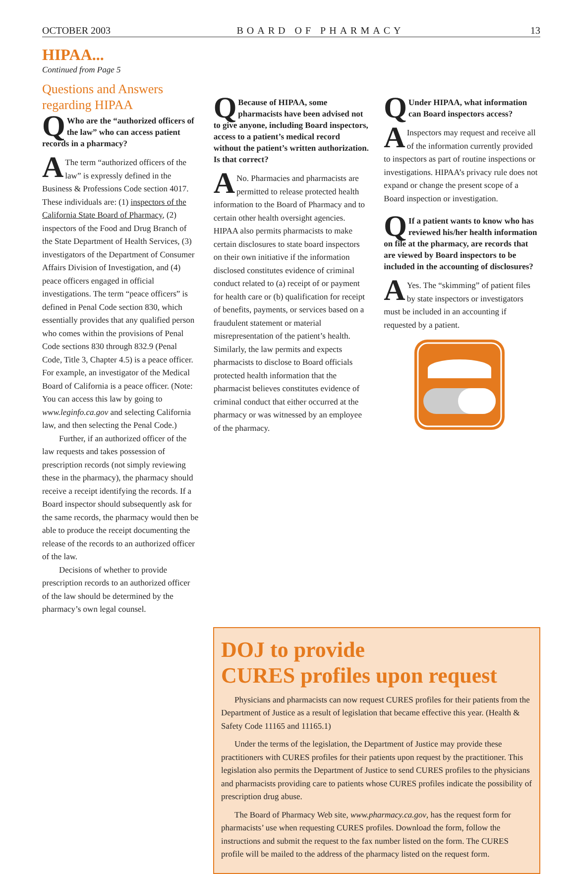OCTOBER 2003 BOARD OF PHARMACY 13
HIPAA...
Continued from Page 5
Questions and Answers regarding HIPAA
QWho are the “authorized officers of the law” who can access patient records in a pharmacy?
AThe term “authorized officers of the law” is expressly defined in the Business & Professions Code section 4017. These individuals are: (1) inspectors of the California State Board of Pharmacy, (2) inspectors of the Food and Drug Branch of the State Department of Health Services, (3) investigators of the Department of Consumer Affairs Division of Investigation, and (4) peace officers engaged in official investigations. The term “peace officers” is defined in Penal Code section 830, which essentially provides that any qualified person who comes within the provisions of Penal Code sections 830 through 832.9 (Penal Code, Title 3, Chapter 4.5) is a peace officer. For example, an investigator of the Medical Board of California is a peace officer. (Note: You can access this law by going to www.leginfo.ca.gov and selecting California law, and then selecting the Penal Code.)
Further, if an authorized officer of the law requests and takes possession of prescription records (not simply reviewing these in the pharmacy), the pharmacy should receive a receipt identifying the records. If a Board inspector should subsequently ask for the same records, the pharmacy would then be able to produce the receipt documenting the release of the records to an authorized officer of the law.
Decisions of whether to provide prescription records to an authorized officer of the law should be determined by the pharmacy’s own legal counsel.
QBecause of HIPAA, some pharmacists have been advised not to give anyone, including Board inspectors, access to a patient’s medical record without the patient’s written authorization. Is that correct?
ANo. Pharmacies and pharmacists are permitted to release protected health information to the Board of Pharmacy and to certain other health oversight agencies. HIPAA also permits pharmacists to make certain disclosures to state board inspectors on their own initiative if the information disclosed constitutes evidence of criminal conduct related to (a) receipt of or payment for health care or (b) qualification for receipt of benefits, payments, or services based on a fraudulent statement or material misrepresentation of the patient’s health. Similarly, the law permits and expects pharmacists to disclose to Board officials protected health information that the pharmacist believes constitutes evidence of criminal conduct that either occurred at the pharmacy or was witnessed by an employee of the pharmacy.
QUnder HIPAA, what information can Board inspectors access?
AInspectors may request and receive all of the information currently provided to inspectors as part of routine inspections or investigations. HIPAA’s privacy rule does not expand or change the present scope of a Board inspection or investigation.
QIf a patient wants to know who has reviewed his/her health information on file at the pharmacy, are records that are viewed by Board inspectors to be included in the accounting of disclosures?
AYes. The “skimming” of patient files by state inspectors or investigators must be included in an accounting if requested by a patient.
DOJ to provide
CURES profiles upon request
Physicians and pharmacists can now request CURES profiles for their patients from the Department of Justice as a result of legislation that became effective this year. (Health & Safety Code 11165 and 11165.1)
Under the terms of the legislation, the Department of Justice may provide these practitioners with CURES profiles for their patients upon request by the practitioner. This legislation also permits the Department of Justice to send CURES profiles to the physicians and pharmacists providing care to patients whose CURES profiles indicate the possibility of prescription drug abuse.
The Board of Pharmacy Web site, www.pharmacy.ca.gov, has the request form for pharmacists’ use when requesting CURES profiles. Download the form, follow the instructions and submit the request to the fax number listed on the form. The CURES profile will be mailed to the address of the pharmacy listed on the request form.